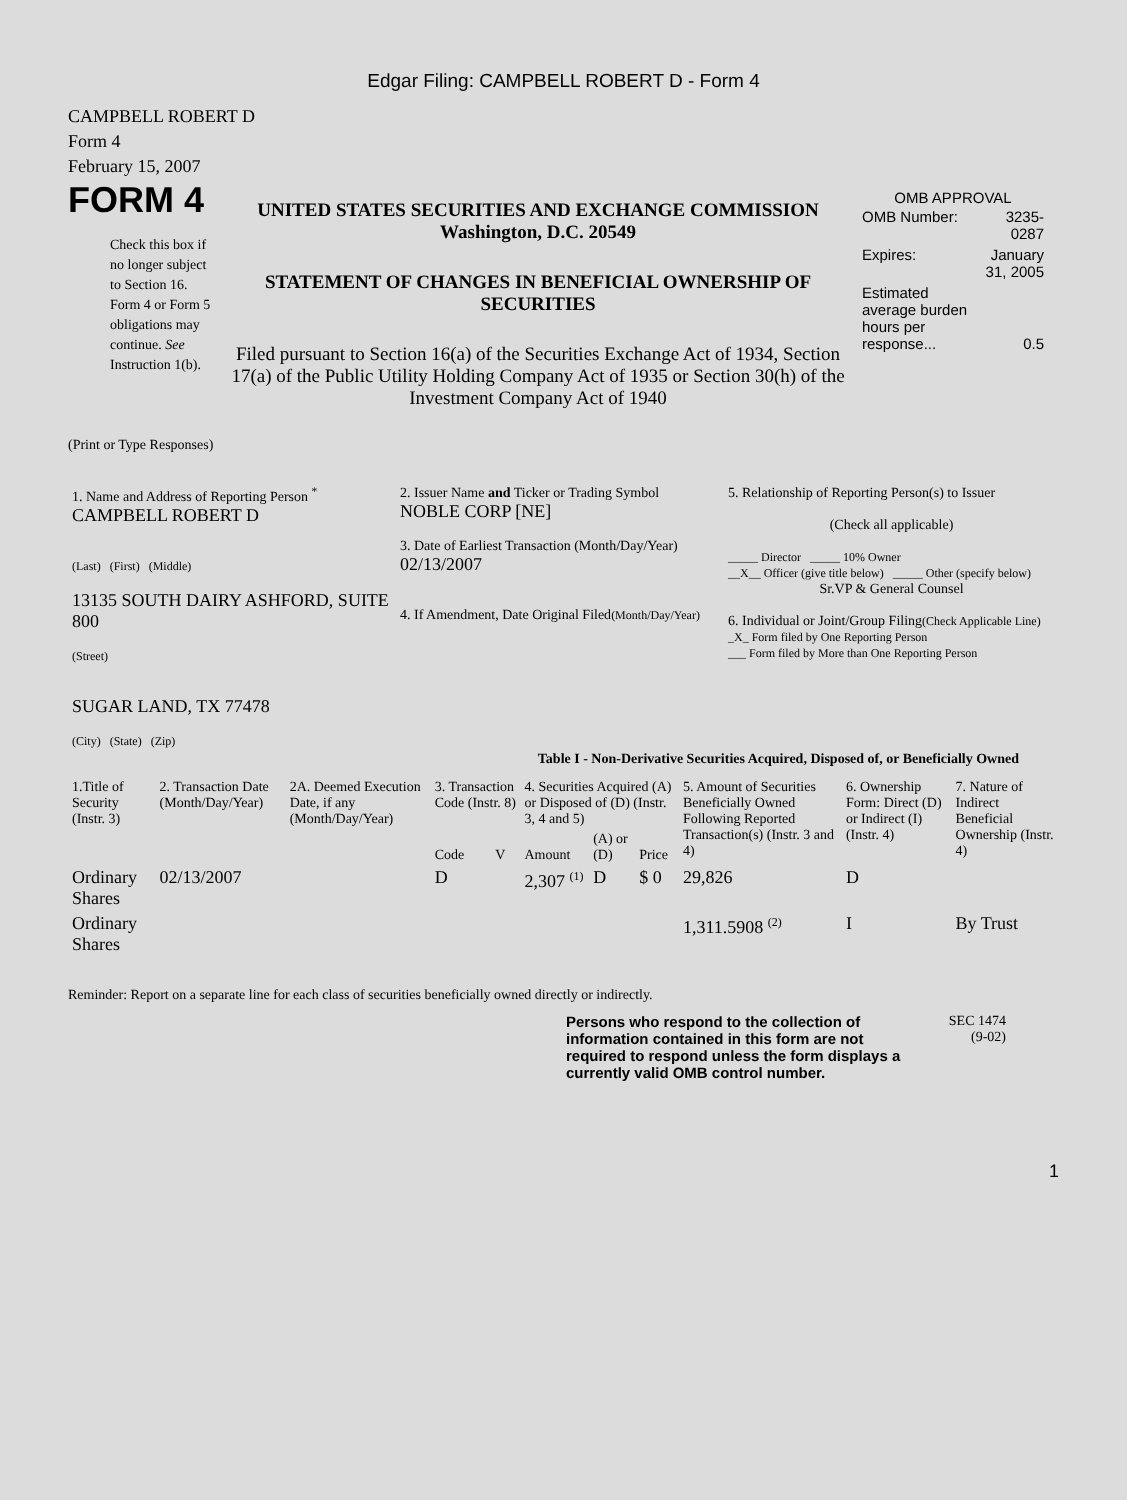Edgar Filing: CAMPBELL ROBERT D - Form 4
CAMPBELL ROBERT D
Form 4
February 15, 2007
FORM 4
Check this box if no longer subject to Section 16. Form 4 or Form 5 obligations may continue. See Instruction 1(b).
UNITED STATES SECURITIES AND EXCHANGE COMMISSION
Washington, D.C. 20549
STATEMENT OF CHANGES IN BENEFICIAL OWNERSHIP OF SECURITIES
Filed pursuant to Section 16(a) of the Securities Exchange Act of 1934, Section 17(a) of the Public Utility Holding Company Act of 1935 or Section 30(h) of the Investment Company Act of 1940
OMB APPROVAL
| OMB Number: | 3235-0287 |
| Expires: | January 31, 2005 |
| Estimated average burden hours per response... | 0.5 |
(Print or Type Responses)
| 1. Name and Address of Reporting Person <sup>*</sup> CAMPBELL ROBERT D (Last) (First) (Middle) 13135 SOUTH DAIRY ASHFORD, SUITE 800 (Street) SUGAR LAND, TX 77478 (City) (State) (Zip) | 2. Issuer Name and Ticker or Trading Symbol NOBLE CORP [NE] 3. Date of Earliest Transaction (Month/Day/Year) 02/13/2007 4. If Amendment, Date Original Filed (Month/Day/Year) | 5. Relationship of Reporting Person(s) to Issuer (Check all applicable) _____ Director _____ 10% Owner __X__ Officer (give title below) _____ Other (specify below) Sr.VP & General Counsel 6. Individual or Joint/Group Filing (Check Applicable Line) _X_ Form filed by One Reporting Person ___ Form filed by More than One Reporting Person |
Table I - Non-Derivative Securities Acquired, Disposed of, or Beneficially Owned
| 1.Title of Security (Instr. 3) | 2. Transaction Date (Month/Day/Year) | 2A. Deemed Execution Date, if any (Month/Day/Year) | 3. Transaction Code (Instr. 8) | | 4. Securities Acquired (A) or Disposed of (D) (Instr. 3, 4 and 5) | | | 5. Amount of Securities Beneficially Owned Following Reported Transaction(s) (Instr. 3 and 4) | 6. Ownership Form: Direct (D) or Indirect (I) (Instr. 4) | 7. Nature of Indirect Beneficial Ownership (Instr. 4) |
| --- | --- | --- | --- | --- | --- | --- | --- | --- | --- | --- |
| | | | Code | V | Amount | (A) or (D) | Price | | | |
| Ordinary Shares | 02/13/2007 | | D | | 2,307 <sup>(1)</sup> | D | $ 0 | 29,826 | D | |
| Ordinary Shares | | | | | | | | 1,311.5908 <sup>(2)</sup> | I | By Trust |
Reminder: Report on a separate line for each class of securities beneficially owned directly or indirectly.
Persons who respond to the collection of information contained in this form are not required to respond unless the form displays a currently valid OMB control number.
SEC 1474
(9-02)
1